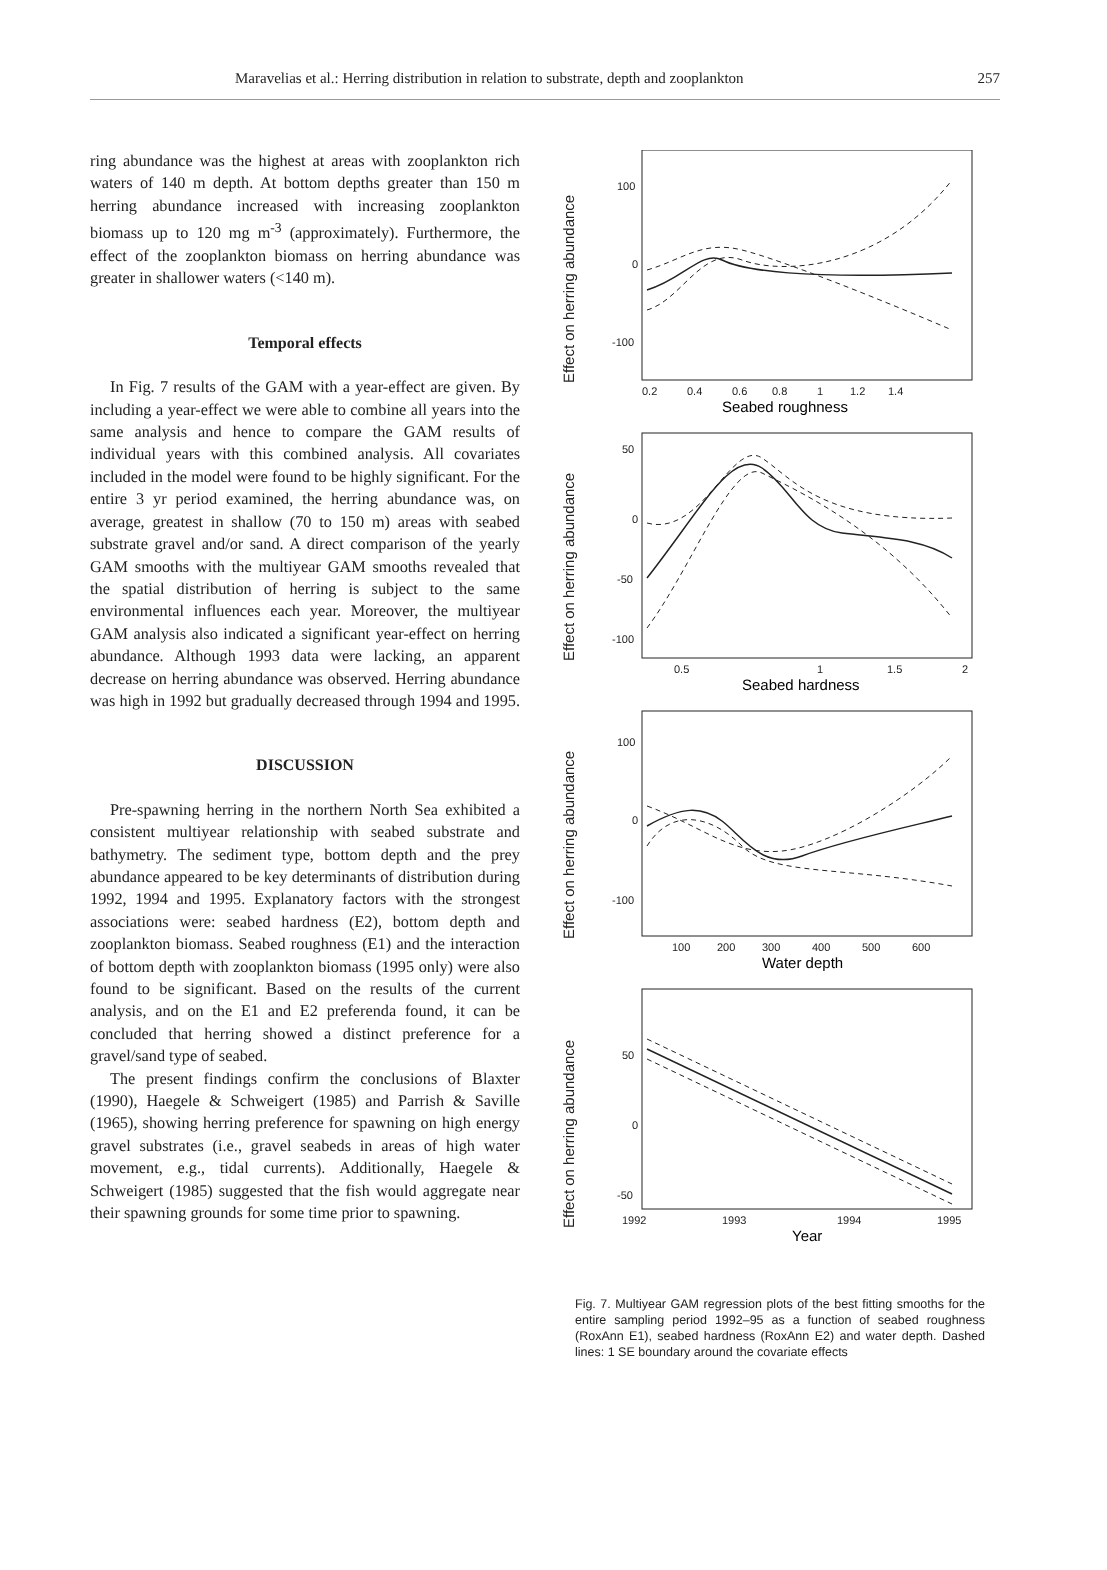Maravelias et al.: Herring distribution in relation to substrate, depth and zooplankton 257
ring abundance was the highest at areas with zooplankton rich waters of 140 m depth. At bottom depths greater than 150 m herring abundance increased with increasing zooplankton biomass up to 120 mg m<sup>-3</sup> (approximately). Furthermore, the effect of the zooplankton biomass on herring abundance was greater in shallower waters (<140 m).
Temporal effects
In Fig. 7 results of the GAM with a year-effect are given. By including a year-effect we were able to combine all years into the same analysis and hence to compare the GAM results of individual years with this combined analysis. All covariates included in the model were found to be highly significant. For the entire 3 yr period examined, the herring abundance was, on average, greatest in shallow (70 to 150 m) areas with seabed substrate gravel and/or sand. A direct comparison of the yearly GAM smooths with the multiyear GAM smooths revealed that the spatial distribution of herring is subject to the same environmental influences each year. Moreover, the multiyear GAM analysis also indicated a significant year-effect on herring abundance. Although 1993 data were lacking, an apparent decrease on herring abundance was observed. Herring abundance was high in 1992 but gradually decreased through 1994 and 1995.
DISCUSSION
Pre-spawning herring in the northern North Sea exhibited a consistent multiyear relationship with seabed substrate and bathymetry. The sediment type, bottom depth and the prey abundance appeared to be key determinants of distribution during 1992, 1994 and 1995. Explanatory factors with the strongest associations were: seabed hardness (E2), bottom depth and zooplankton biomass. Seabed roughness (E1) and the interaction of bottom depth with zooplankton biomass (1995 only) were also found to be significant. Based on the results of the current analysis, and on the E1 and E2 preferenda found, it can be concluded that herring showed a distinct preference for a gravel/sand type of seabed.
The present findings confirm the conclusions of Blaxter (1990), Haegele & Schweigert (1985) and Parrish & Saville (1965), showing herring preference for spawning on high energy gravel substrates (i.e., gravel seabeds in areas of high water movement, e.g., tidal currents). Additionally, Haegele & Schweigert (1985) suggested that the fish would aggregate near their spawning grounds for some time prior to spawning.
Effect on herring abundance
100
0
-100
0.2
0.4
0.6
0.8
1
1.2
1.4
Seabed roughness
Effect on herring abundance
50
0
-50
-100
0.5
1
1.5
2
Seabed hardness
Effect on herring abundance
100
0
-100
100
200
300
400
500
600
Water depth
Effect on herring abundance
50
0
-50
1992
1993
1994
1995
Year
Fig. 7. Multiyear GAM regression plots of the best fitting smooths for the entire sampling period 1992–95 as a function of seabed roughness (RoxAnn E1), seabed hardness (RoxAnn E2) and water depth. Dashed lines: 1 SE boundary around the covariate effects